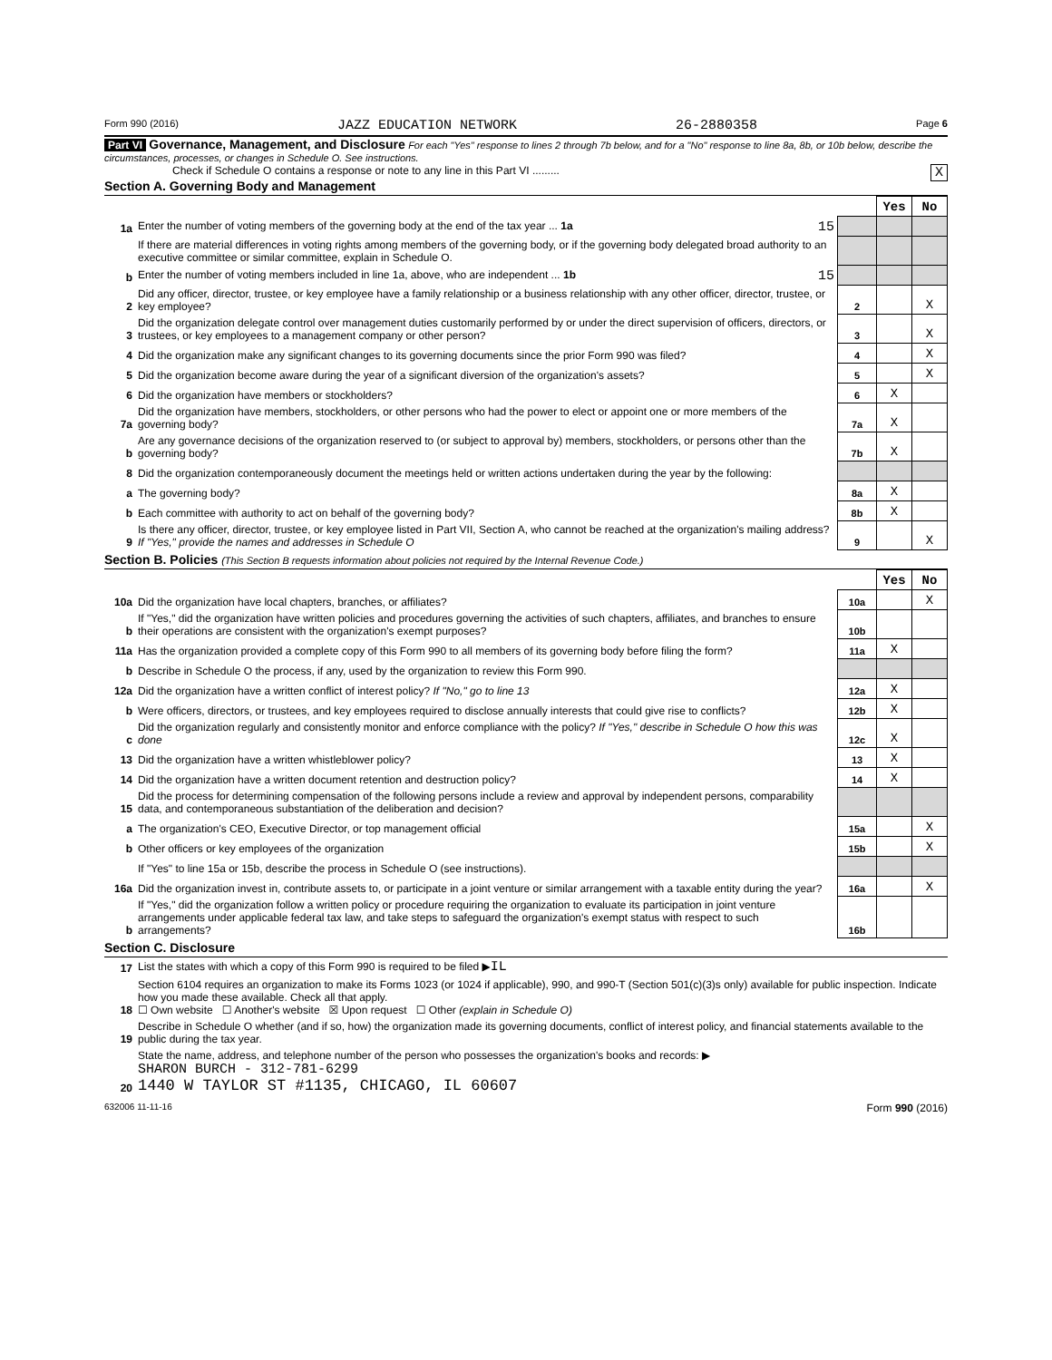Form 990 (2016) JAZZ EDUCATION NETWORK 26-2880358 Page 6
Part VI Governance, Management, and Disclosure For each "Yes" response to lines 2 through 7b below, and for a "No" response to line 8a, 8b, or 10b below, describe the circumstances, processes, or changes in Schedule O. See instructions.
Check if Schedule O contains a response or note to any line in this Part VI ......... X
Section A. Governing Body and Management
| | | | Yes | No |
| 1a | Enter the number of voting members of the governing body at the end of the tax year ... 1a 15 | | | |
| | If there are material differences in voting rights among members of the governing body, or if the governing body delegated broad authority to an executive committee or similar committee, explain in Schedule O. | | | |
| b | Enter the number of voting members included in line 1a, above, who are independent ... 1b 15 | | | |
| 2 | Did any officer, director, trustee, or key employee have a family relationship or a business relationship with any other officer, director, trustee, or key employee? | 2 | | X |
| 3 | Did the organization delegate control over management duties customarily performed by or under the direct supervision of officers, directors, or trustees, or key employees to a management company or other person? | 3 | | X |
| 4 | Did the organization make any significant changes to its governing documents since the prior Form 990 was filed? | 4 | | X |
| 5 | Did the organization become aware during the year of a significant diversion of the organization's assets? | 5 | | X |
| 6 | Did the organization have members or stockholders? | 6 | X | |
| 7a | Did the organization have members, stockholders, or other persons who had the power to elect or appoint one or more members of the governing body? | 7a | X | |
| b | Are any governance decisions of the organization reserved to (or subject to approval by) members, stockholders, or persons other than the governing body? | 7b | X | |
| 8 | Did the organization contemporaneously document the meetings held or written actions undertaken during the year by the following: | | | |
| a | The governing body? | 8a | X | |
| b | Each committee with authority to act on behalf of the governing body? | 8b | X | |
| 9 | Is there any officer, director, trustee, or key employee listed in Part VII, Section A, who cannot be reached at the organization's mailing address? If "Yes," provide the names and addresses in Schedule O | 9 | | X |
Section B. Policies (This Section B requests information about policies not required by the Internal Revenue Code.)
| | | | Yes | No |
| 10a | Did the organization have local chapters, branches, or affiliates? | 10a | | X |
| b | If "Yes," did the organization have written policies and procedures governing the activities of such chapters, affiliates, and branches to ensure their operations are consistent with the organization's exempt purposes? | 10b | | |
| 11a | Has the organization provided a complete copy of this Form 990 to all members of its governing body before filing the form? | 11a | X | |
| b | Describe in Schedule O the process, if any, used by the organization to review this Form 990. | | | |
| 12a | Did the organization have a written conflict of interest policy? If "No," go to line 13 | 12a | X | |
| b | Were officers, directors, or trustees, and key employees required to disclose annually interests that could give rise to conflicts? | 12b | X | |
| c | Did the organization regularly and consistently monitor and enforce compliance with the policy? If "Yes," describe in Schedule O how this was done | 12c | X | |
| 13 | Did the organization have a written whistleblower policy? | 13 | X | |
| 14 | Did the organization have a written document retention and destruction policy? | 14 | X | |
| 15 | Did the process for determining compensation of the following persons include a review and approval by independent persons, comparability data, and contemporaneous substantiation of the deliberation and decision? | | | |
| a | The organization's CEO, Executive Director, or top management official | 15a | | X |
| b | Other officers or key employees of the organization | 15b | | X |
| | If "Yes" to line 15a or 15b, describe the process in Schedule O (see instructions). | | | |
| 16a | Did the organization invest in, contribute assets to, or participate in a joint venture or similar arrangement with a taxable entity during the year? | 16a | | X |
| b | If "Yes," did the organization follow a written policy or procedure requiring the organization to evaluate its participation in joint venture arrangements under applicable federal tax law, and take steps to safeguard the organization's exempt status with respect to such arrangements? | 16b | | |
Section C. Disclosure
| 17 | List the states with which a copy of this Form 990 is required to be filed ▶ IL |
| 18 | Section 6104 requires an organization to make its Forms 1023 (or 1024 if applicable), 990, and 990-T (Section 501(c)(3)s only) available for public inspection. Indicate how you made these available. Check all that apply. ☐ Own website ☐ Another's website ☒ Upon request ☐ Other (explain in Schedule O) |
| 19 | Describe in Schedule O whether (and if so, how) the organization made its governing documents, conflict of interest policy, and financial statements available to the public during the tax year. |
| 20 | State the name, address, and telephone number of the person who possesses the organization's books and records: ▶ SHARON BURCH - 312-781-6299 1440 W TAYLOR ST #1135, CHICAGO, IL 60607 |
632006 11-11-16 Form 990 (2016)